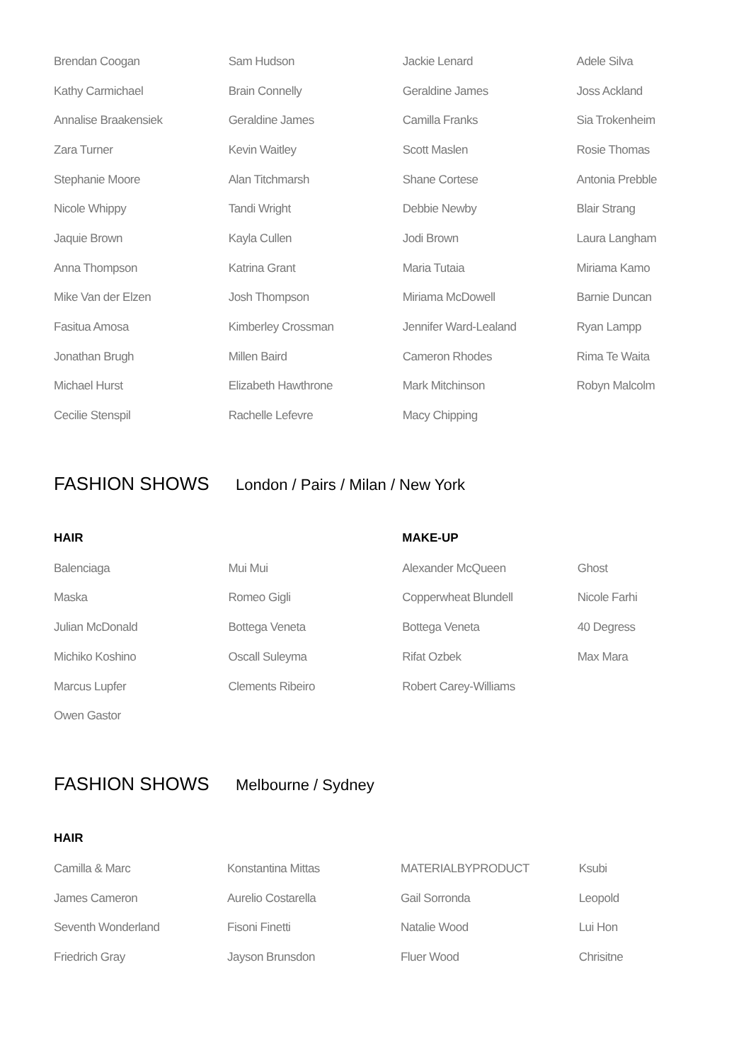| Brendan Coogan | Sam Hudson | Jackie Lenard | Adele Silva |
| Kathy Carmichael | Brain Connelly | Geraldine James | Joss Ackland |
| Annalise Braakensiek | Geraldine James | Camilla Franks | Sia Trokenheim |
| Zara Turner | Kevin Waitley | Scott Maslen | Rosie Thomas |
| Stephanie Moore | Alan Titchmarsh | Shane Cortese | Antonia Prebble |
| Nicole Whippy | Tandi Wright | Debbie Newby | Blair Strang |
| Jaquie Brown | Kayla Cullen | Jodi Brown | Laura Langham |
| Anna Thompson | Katrina Grant | Maria Tutaia | Miriama Kamo |
| Mike Van der Elzen | Josh Thompson | Miriama McDowell | Barnie Duncan |
| Fasitua Amosa | Kimberley Crossman | Jennifer Ward-Lealand | Ryan Lampp |
| Jonathan Brugh | Millen Baird | Cameron Rhodes | Rima Te Waita |
| Michael Hurst | Elizabeth Hawthrone | Mark Mitchinson | Robyn Malcolm |
| Cecilie Stenspil | Rachelle Lefevre | Macy Chipping | |
FASHION SHOWS London / Pairs / Milan / New York
| HAIR | | MAKE-UP | |
| --- | --- | --- | --- |
| Balenciaga | Mui Mui | Alexander McQueen | Ghost |
| Maska | Romeo Gigli | Copperwheat Blundell | Nicole Farhi |
| Julian McDonald | Bottega Veneta | Bottega Veneta | 40 Degress |
| Michiko Koshino | Oscall Suleyma | Rifat Ozbek | Max Mara |
| Marcus Lupfer | Clements Ribeiro | Robert Carey-Williams | |
| Owen Gastor | | | |
FASHION SHOWS Melbourne / Sydney
| HAIR | | | |
| --- | --- | --- | --- |
| Camilla & Marc | Konstantina Mittas | MATERIALBYPRODUCT | Ksubi |
| James Cameron | Aurelio Costarella | Gail Sorronda | Leopold |
| Seventh Wonderland | Fisoni Finetti | Natalie Wood | Lui Hon |
| Friedrich Gray | Jayson Brunsdon | Fluer Wood | Chrisitne |